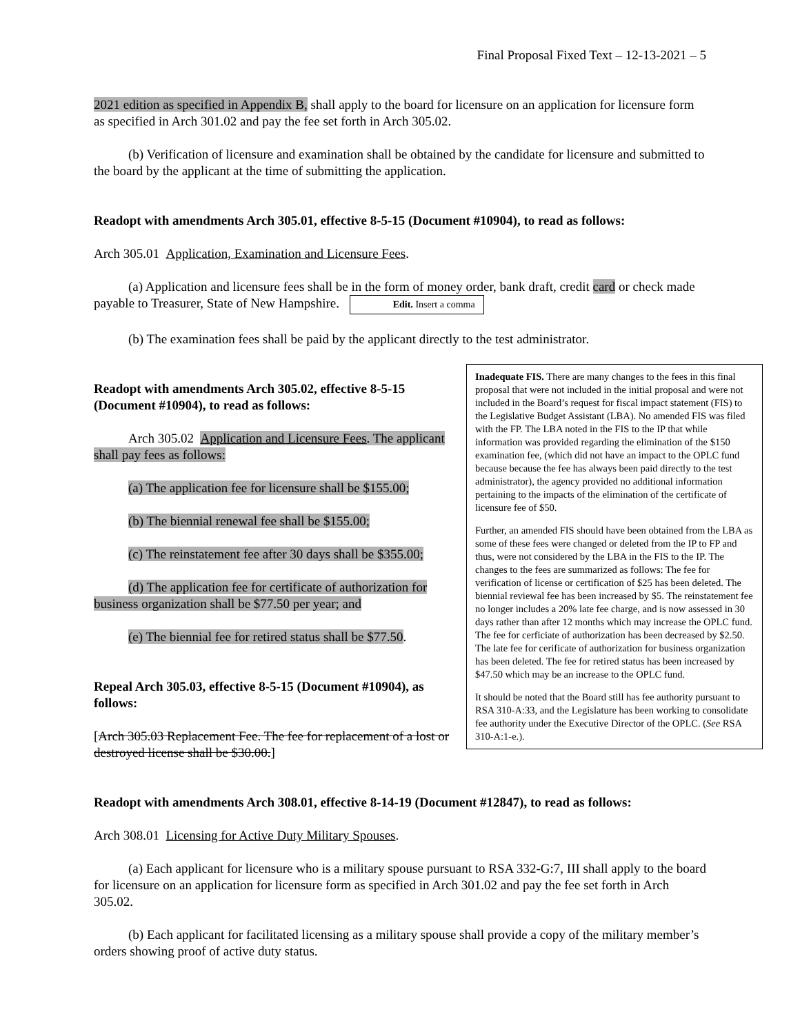Final Proposal Fixed Text – 12-13-2021 – 5
2021 edition as specified in Appendix B, shall apply to the board for licensure on an application for licensure form as specified in Arch 301.02 and pay the fee set forth in Arch 305.02.
(b) Verification of licensure and examination shall be obtained by the candidate for licensure and submitted to the board by the applicant at the time of submitting the application.
Readopt with amendments Arch 305.01, effective 8-5-15 (Document #10904), to read as follows:
Arch 305.01 Application, Examination and Licensure Fees.
(a) Application and licensure fees shall be in the form of money order, bank draft, credit card or check made payable to Treasurer, State of New Hampshire. Edit. Insert a comma
(b) The examination fees shall be paid by the applicant directly to the test administrator.
Inadequate FIS. There are many changes to the fees in this final proposal that were not included in the initial proposal and were not included in the Board’s request for fiscal impact statement (FIS) to the Legislative Budget Assistant (LBA). No amended FIS was filed with the FP. The LBA noted in the FIS to the IP that while information was provided regarding the elimination of the $150 examination fee, (which did not have an impact to the OPLC fund because because the fee has always been paid directly to the test administrator), the agency provided no additional information pertaining to the impacts of the elimination of the certificate of licensure fee of $50.
Further, an amended FIS should have been obtained from the LBA as some of these fees were changed or deleted from the IP to FP and thus, were not considered by the LBA in the FIS to the IP. The changes to the fees are summarized as follows: The fee for verification of license or certification of $25 has been deleted. The biennial reviewal fee has been increased by $5. The reinstatement fee no longer includes a 20% late fee charge, and is now assessed in 30 days rather than after 12 months which may increase the OPLC fund. The fee for cerficiate of authorization has been decreased by $2.50. The late fee for cerificate of authorization for business organization has been deleted. The fee for retired status has been increased by $47.50 which may be an increase to the OPLC fund.
It should be noted that the Board still has fee authority pursuant to RSA 310-A:33, and the Legislature has been working to consolidate fee authority under the Executive Director of the OPLC. (See RSA 310-A:1-e.).
Readopt with amendments Arch 305.02, effective 8-5-15 (Document #10904), to read as follows:
Arch 305.02 Application and Licensure Fees. The applicant shall pay fees as follows:
(a) The application fee for licensure shall be $155.00;
(b) The biennial renewal fee shall be $155.00;
(c) The reinstatement fee after 30 days shall be $355.00;
(d) The application fee for certificate of authorization for business organization shall be $77.50 per year; and
(e) The biennial fee for retired status shall be $77.50.
Repeal Arch 305.03, effective 8-5-15 (Document #10904), as follows:
[Arch 305.03 Replacement Fee. The fee for replacement of a lost or destroyed license shall be $30.00.]
Readopt with amendments Arch 308.01, effective 8-14-19 (Document #12847), to read as follows:
Arch 308.01 Licensing for Active Duty Military Spouses.
(a) Each applicant for licensure who is a military spouse pursuant to RSA 332-G:7, III shall apply to the board for licensure on an application for licensure form as specified in Arch 301.02 and pay the fee set forth in Arch 305.02.
(b) Each applicant for facilitated licensing as a military spouse shall provide a copy of the military member’s orders showing proof of active duty status.